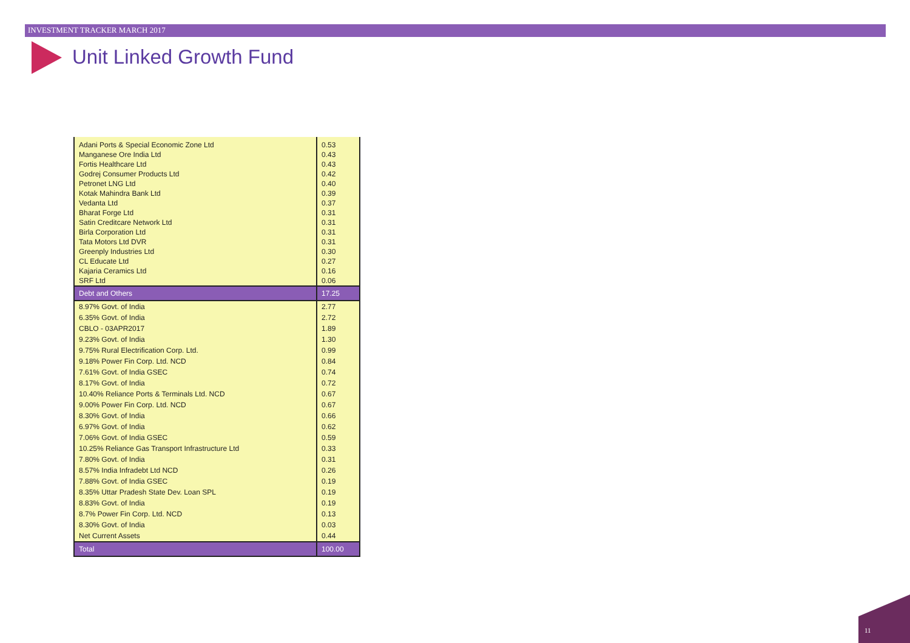INVESTMENT TRACKER MARCH 2017
Unit Linked Growth Fund
| Adani Ports & Special Economic Zone Ltd | 0.53 |
| Manganese Ore India Ltd | 0.43 |
| Fortis Healthcare Ltd | 0.43 |
| Godrej Consumer Products Ltd | 0.42 |
| Petronet LNG Ltd | 0.40 |
| Kotak Mahindra Bank Ltd | 0.39 |
| Vedanta Ltd | 0.37 |
| Bharat Forge Ltd | 0.31 |
| Satin Creditcare Network Ltd | 0.31 |
| Birla Corporation Ltd | 0.31 |
| Tata Motors Ltd DVR | 0.31 |
| Greenply Industries Ltd | 0.30 |
| CL Educate Ltd | 0.27 |
| Kajaria Ceramics Ltd | 0.16 |
| SRF Ltd | 0.06 |
| Debt and Others | 17.25 |
| 8.97% Govt. of India | 2.77 |
| 6.35% Govt. of India | 2.72 |
| CBLO - 03APR2017 | 1.89 |
| 9.23% Govt. of India | 1.30 |
| 9.75% Rural Electrification Corp. Ltd. | 0.99 |
| 9.18% Power Fin Corp. Ltd. NCD | 0.84 |
| 7.61% Govt. of India GSEC | 0.74 |
| 8.17% Govt. of India | 0.72 |
| 10.40% Reliance Ports & Terminals Ltd. NCD | 0.67 |
| 9.00% Power Fin Corp. Ltd. NCD | 0.67 |
| 8.30% Govt. of India | 0.66 |
| 6.97% Govt. of India | 0.62 |
| 7.06% Govt. of India GSEC | 0.59 |
| 10.25% Reliance Gas Transport Infrastructure Ltd | 0.33 |
| 7.80% Govt. of India | 0.31 |
| 8.57% India Infradebt Ltd NCD | 0.26 |
| 7.88% Govt. of India GSEC | 0.19 |
| 8.35% Uttar Pradesh State Dev. Loan SPL | 0.19 |
| 8.83% Govt. of India | 0.19 |
| 8.7% Power Fin Corp. Ltd. NCD | 0.13 |
| 8.30% Govt. of India | 0.03 |
| Net Current Assets | 0.44 |
| Total | 100.00 |
11